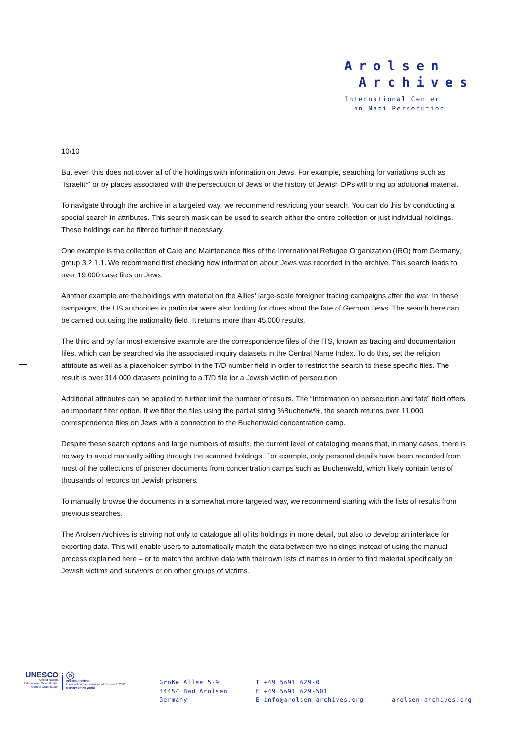Arolsen
Archives
International Center
on Nazi Persecution
10/10
But even this does not cover all of the holdings with information on Jews. For example, searching for variations such as “Israelit*” or by places associated with the persecution of Jews or the history of Jewish DPs will bring up additional material.
To navigate through the archive in a targeted way, we recommend restricting your search. You can do this by conducting a special search in attributes. This search mask can be used to search either the entire collection or just individual holdings. These holdings can be filtered further if necessary.
One example is the collection of Care and Maintenance files of the International Refugee Organization (IRO) from Germany, group 3.2.1.1. We recommend first checking how information about Jews was recorded in the archive. This search leads to over 19,000 case files on Jews.
Another example are the holdings with material on the Allies’ large-scale foreigner tracing campaigns after the war. In these campaigns, the US authorities in particular were also looking for clues about the fate of German Jews. The search here can be carried out using the nationality field. It returns more than 45,000 results.
The third and by far most extensive example are the correspondence files of the ITS, known as tracing and documentation files, which can be searched via the associated inquiry datasets in the Central Name Index. To do this, set the religion attribute as well as a placeholder symbol in the T/D number field in order to restrict the search to these specific files. The result is over 314,000 datasets pointing to a T/D file for a Jewish victim of persecution.
Additional attributes can be applied to further limit the number of results. The “Information on persecution and fate” field offers an important filter option. If we filter the files using the partial string %Buchenw%, the search returns over 11,000 correspondence files on Jews with a connection to the Buchenwald concentration camp.
Despite these search options and large numbers of results, the current level of cataloging means that, in many cases, there is no way to avoid manually sifting through the scanned holdings. For example, only personal details have been recorded from most of the collections of prisoner documents from concentration camps such as Buchenwald, which likely contain tens of thousands of records on Jewish prisoners.
To manually browse the documents in a somewhat more targeted way, we recommend starting with the lists of results from previous searches.
The Arolsen Archives is striving not only to catalogue all of its holdings in more detail, but also to develop an interface for exporting data. This will enable users to automatically match the data between two holdings instead of using the manual process explained here – or to match the archive data with their own lists of names in order to find material specifically on Jewish victims and survivors or on other groups of victims.
UNESCO
United Nations
Educational, Scientific and
Cultural Organization
◎
Arolsen Archives
Inscribed on the International Register in 2013
Memory of the World
Große Allee 5-9
34454 Bad Arolsen
Germany
T +49 5691 629-0
F +49 5691 629-501
E info@arolsen-archives.org
arolsen-archives.org